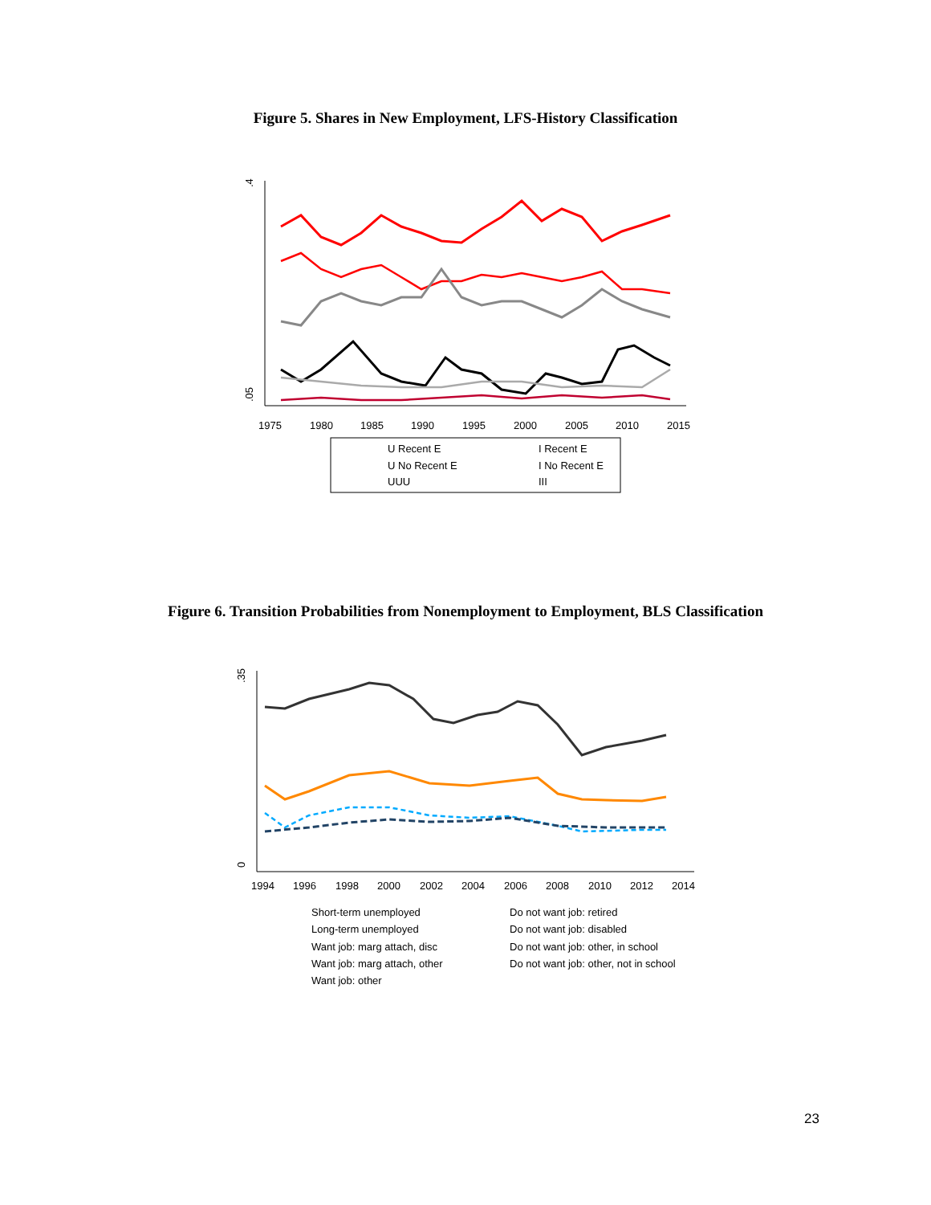Figure 5. Shares in New Employment, LFS-History Classification
.05
.4
1975
1980
1985
1990
1995
2000
2005
2010
2015
U Recent E
I Recent E
U No Recent E
I No Recent E
UUU
III
Figure 6. Transition Probabilities from Nonemployment to Employment, BLS Classification
0
.35
1994
1996
1998
2000
2002
2004
2006
2008
2010
2012
2014
Short-term unemployed
Do not want job: retired
Long-term unemployed
Do not want job: disabled
Want job: marg attach, disc
Do not want job: other, in school
Want job: marg attach, other
Do not want job: other, not in school
Want job: other
23